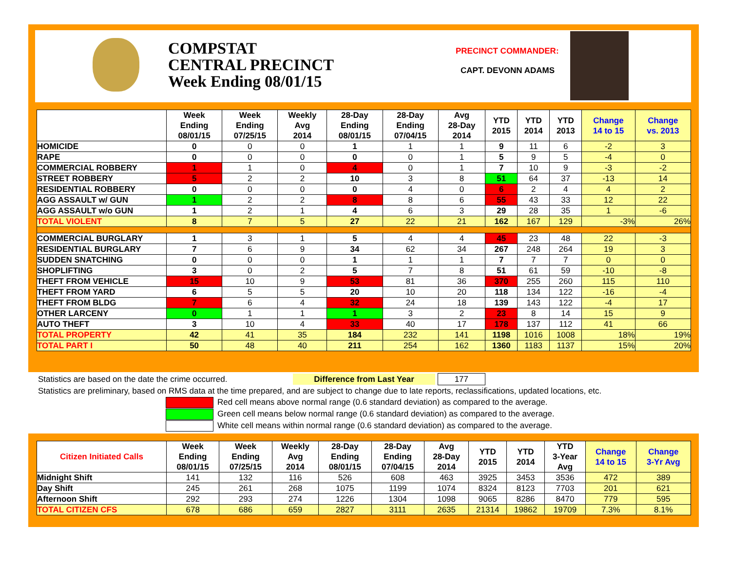COMPSTAT
CENTRAL PRECINCT
Week Ending 08/01/15
PRECINCT COMMANDER:
CAPT. DEVONN ADAMS
| | Week Ending 08/01/15 | Week Ending 07/25/15 | Weekly Avg 2014 | 28-Day Ending 08/01/15 | 28-Day Ending 07/04/15 | Avg 28-Day 2014 | YTD 2015 | YTD 2014 | YTD 2013 | Change 14 to 15 | Change vs. 2013 |
| --- | --- | --- | --- | --- | --- | --- | --- | --- | --- | --- | --- |
| HOMICIDE | 0 | 0 | 0 | 1 | 1 | 1 | 9 | 11 | 6 | -2 | 3 |
| RAPE | 0 | 0 | 0 | 0 | 0 | 1 | 5 | 9 | 5 | -4 | 0 |
| COMMERCIAL ROBBERY | 1 | 1 | 0 | 4 | 0 | 1 | 7 | 10 | 9 | -3 | -2 |
| STREET ROBBERY | 5 | 2 | 2 | 10 | 3 | 8 | 51 | 64 | 37 | -13 | 14 |
| RESIDENTIAL ROBBERY | 0 | 0 | 0 | 0 | 4 | 0 | 6 | 2 | 4 | 4 | 2 |
| AGG ASSAULT w/ GUN | 1 | 2 | 2 | 8 | 8 | 6 | 55 | 43 | 33 | 12 | 22 |
| AGG ASSAULT w/o GUN | 1 | 2 | 1 | 4 | 6 | 3 | 29 | 28 | 35 | 1 | -6 |
| TOTAL VIOLENT | 8 | 7 | 5 | 27 | 22 | 21 | 162 | 167 | 129 | -3% | 26% |
| COMMERCIAL BURGLARY | 1 | 3 | 1 | 5 | 4 | 4 | 45 | 23 | 48 | 22 | -3 |
| RESIDENTIAL BURGLARY | 7 | 6 | 9 | 34 | 62 | 34 | 267 | 248 | 264 | 19 | 3 |
| SUDDEN SNATCHING | 0 | 0 | 0 | 1 | 1 | 1 | 7 | 7 | 7 | 0 | 0 |
| SHOPLIFTING | 3 | 0 | 2 | 5 | 7 | 8 | 51 | 61 | 59 | -10 | -8 |
| THEFT FROM VEHICLE | 15 | 10 | 9 | 53 | 81 | 36 | 370 | 255 | 260 | 115 | 110 |
| THEFT FROM YARD | 6 | 5 | 5 | 20 | 10 | 20 | 118 | 134 | 122 | -16 | -4 |
| THEFT FROM BLDG | 7 | 6 | 4 | 32 | 24 | 18 | 139 | 143 | 122 | -4 | 17 |
| OTHER LARCENY | 0 | 1 | 1 | 1 | 3 | 2 | 23 | 8 | 14 | 15 | 9 |
| AUTO THEFT | 3 | 10 | 4 | 33 | 40 | 17 | 178 | 137 | 112 | 41 | 66 |
| TOTAL PROPERTY | 42 | 41 | 35 | 184 | 232 | 141 | 1198 | 1016 | 1008 | 18% | 19% |
| TOTAL PART I | 50 | 48 | 40 | 211 | 254 | 162 | 1360 | 1183 | 1137 | 15% | 20% |
Statistics are based on the date the crime occurred. Difference from Last Year 177
Statistics are preliminary, based on RMS data at the time prepared, and are subject to change due to late reports, reclassifications, updated locations, etc.
Red cell means above normal range (0.6 standard deviation) as compared to the average.
Green cell means below normal range (0.6 standard deviation) as compared to the average.
White cell means within normal range (0.6 standard deviation) as compared to the average.
| Citizen Initiated Calls | Week Ending 08/01/15 | Week Ending 07/25/15 | Weekly Avg 2014 | 28-Day Ending 08/01/15 | 28-Day Ending 07/04/15 | Avg 28-Day 2014 | YTD 2015 | YTD 2014 | YTD 3-Year Avg | Change 14 to 15 | Change 3-Yr Avg |
| --- | --- | --- | --- | --- | --- | --- | --- | --- | --- | --- | --- |
| Midnight Shift | 141 | 132 | 116 | 526 | 608 | 463 | 3925 | 3453 | 3536 | 472 | 389 |
| Day Shift | 245 | 261 | 268 | 1075 | 1199 | 1074 | 8324 | 8123 | 7703 | 201 | 621 |
| Afternoon Shift | 292 | 293 | 274 | 1226 | 1304 | 1098 | 9065 | 8286 | 8470 | 779 | 595 |
| TOTAL CITIZEN CFS | 678 | 686 | 659 | 2827 | 3111 | 2635 | 21314 | 19862 | 19709 | 7.3% | 8.1% |